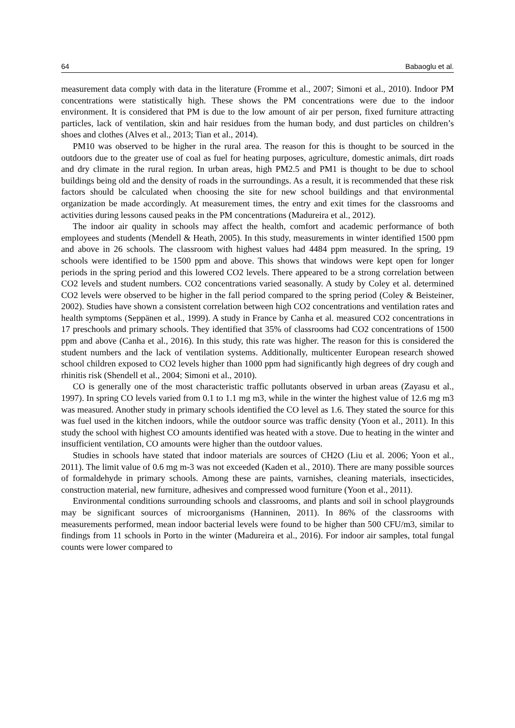64 Babaoglu et al.
measurement data comply with data in the literature (Fromme et al., 2007; Simoni et al., 2010). Indoor PM concentrations were statistically high. These shows the PM concentrations were due to the indoor environment. It is considered that PM is due to the low amount of air per person, fixed furniture attracting particles, lack of ventilation, skin and hair residues from the human body, and dust particles on children’s shoes and clothes (Alves et al., 2013; Tian et al., 2014).
PM10 was observed to be higher in the rural area. The reason for this is thought to be sourced in the outdoors due to the greater use of coal as fuel for heating purposes, agriculture, domestic animals, dirt roads and dry climate in the rural region. In urban areas, high PM2.5 and PM1 is thought to be due to school buildings being old and the density of roads in the surroundings. As a result, it is recommended that these risk factors should be calculated when choosing the site for new school buildings and that environmental organization be made accordingly. At measurement times, the entry and exit times for the classrooms and activities during lessons caused peaks in the PM concentrations (Madureira et al., 2012).
The indoor air quality in schools may affect the health, comfort and academic performance of both employees and students (Mendell & Heath, 2005). In this study, measurements in winter identified 1500 ppm and above in 26 schools. The classroom with highest values had 4484 ppm measured. In the spring, 19 schools were identified to be 1500 ppm and above. This shows that windows were kept open for longer periods in the spring period and this lowered CO2 levels. There appeared to be a strong correlation between CO2 levels and student numbers. CO2 concentrations varied seasonally. A study by Coley et al. determined CO2 levels were observed to be higher in the fall period compared to the spring period (Coley & Beisteiner, 2002). Studies have shown a consistent correlation between high CO2 concentrations and ventilation rates and health symptoms (Seppänen et al., 1999). A study in France by Canha et al. measured CO2 concentrations in 17 preschools and primary schools. They identified that 35% of classrooms had CO2 concentrations of 1500 ppm and above (Canha et al., 2016). In this study, this rate was higher. The reason for this is considered the student numbers and the lack of ventilation systems. Additionally, multicenter European research showed school children exposed to CO2 levels higher than 1000 ppm had significantly high degrees of dry cough and rhinitis risk (Shendell et al., 2004; Simoni et al., 2010).
CO is generally one of the most characteristic traffic pollutants observed in urban areas (Zayasu et al., 1997). In spring CO levels varied from 0.1 to 1.1 mg m3, while in the winter the highest value of 12.6 mg m3 was measured. Another study in primary schools identified the CO level as 1.6. They stated the source for this was fuel used in the kitchen indoors, while the outdoor source was traffic density (Yoon et al., 2011). In this study the school with highest CO amounts identified was heated with a stove. Due to heating in the winter and insufficient ventilation, CO amounts were higher than the outdoor values.
Studies in schools have stated that indoor materials are sources of CH2O (Liu et al. 2006; Yoon et al., 2011). The limit value of 0.6 mg m-3 was not exceeded (Kaden et al., 2010). There are many possible sources of formaldehyde in primary schools. Among these are paints, varnishes, cleaning materials, insecticides, construction material, new furniture, adhesives and compressed wood furniture (Yoon et al., 2011).
Environmental conditions surrounding schools and classrooms, and plants and soil in school playgrounds may be significant sources of microorganisms (Hanninen, 2011). In 86% of the classrooms with measurements performed, mean indoor bacterial levels were found to be higher than 500 CFU/m3, similar to findings from 11 schools in Porto in the winter (Madureira et al., 2016). For indoor air samples, total fungal counts were lower compared to